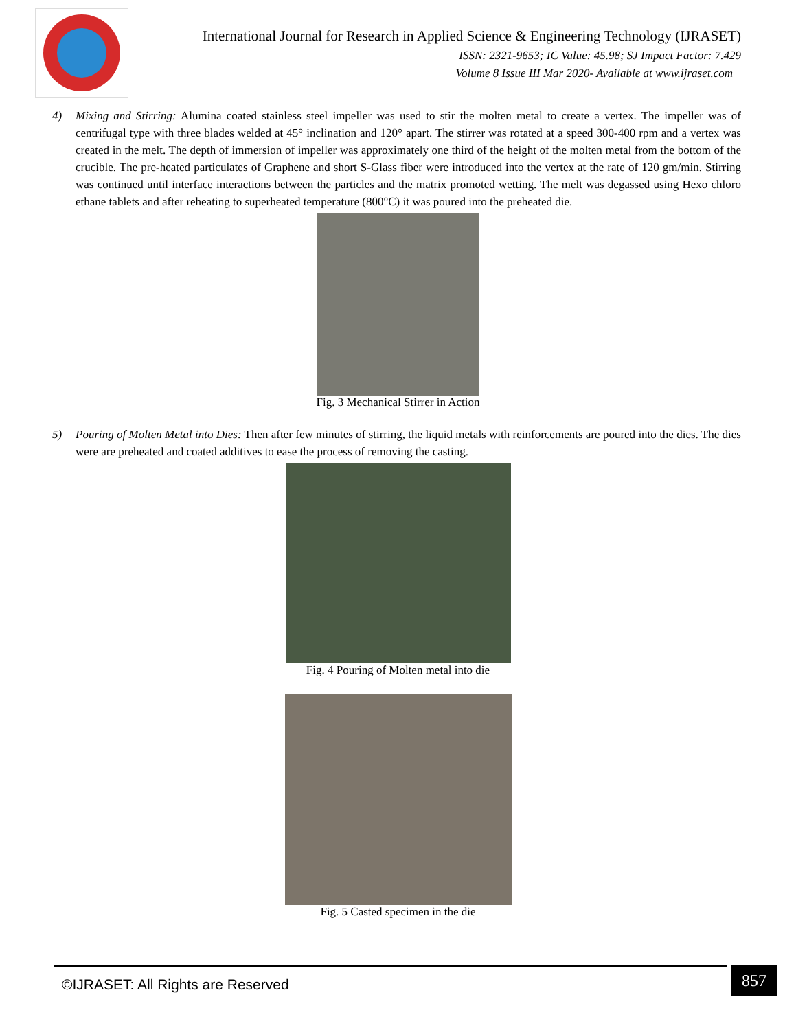International Journal for Research in Applied Science & Engineering Technology (IJRASET)
ISSN: 2321-9653; IC Value: 45.98; SJ Impact Factor: 7.429
Volume 8 Issue III Mar 2020- Available at www.ijraset.com
4) Mixing and Stirring: Alumina coated stainless steel impeller was used to stir the molten metal to create a vertex. The impeller was of centrifugal type with three blades welded at 45° inclination and 120° apart. The stirrer was rotated at a speed 300-400 rpm and a vertex was created in the melt. The depth of immersion of impeller was approximately one third of the height of the molten metal from the bottom of the crucible. The pre-heated particulates of Graphene and short S-Glass fiber were introduced into the vertex at the rate of 120 gm/min. Stirring was continued until interface interactions between the particles and the matrix promoted wetting. The melt was degassed using Hexo chloro ethane tablets and after reheating to superheated temperature (800°C) it was poured into the preheated die.
Fig. 3 Mechanical Stirrer in Action
5) Pouring of Molten Metal into Dies: Then after few minutes of stirring, the liquid metals with reinforcements are poured into the dies. The dies were are preheated and coated additives to ease the process of removing the casting.
Fig. 4 Pouring of Molten metal into die
Fig. 5 Casted specimen in the die
©IJRASET: All Rights are Reserved
857